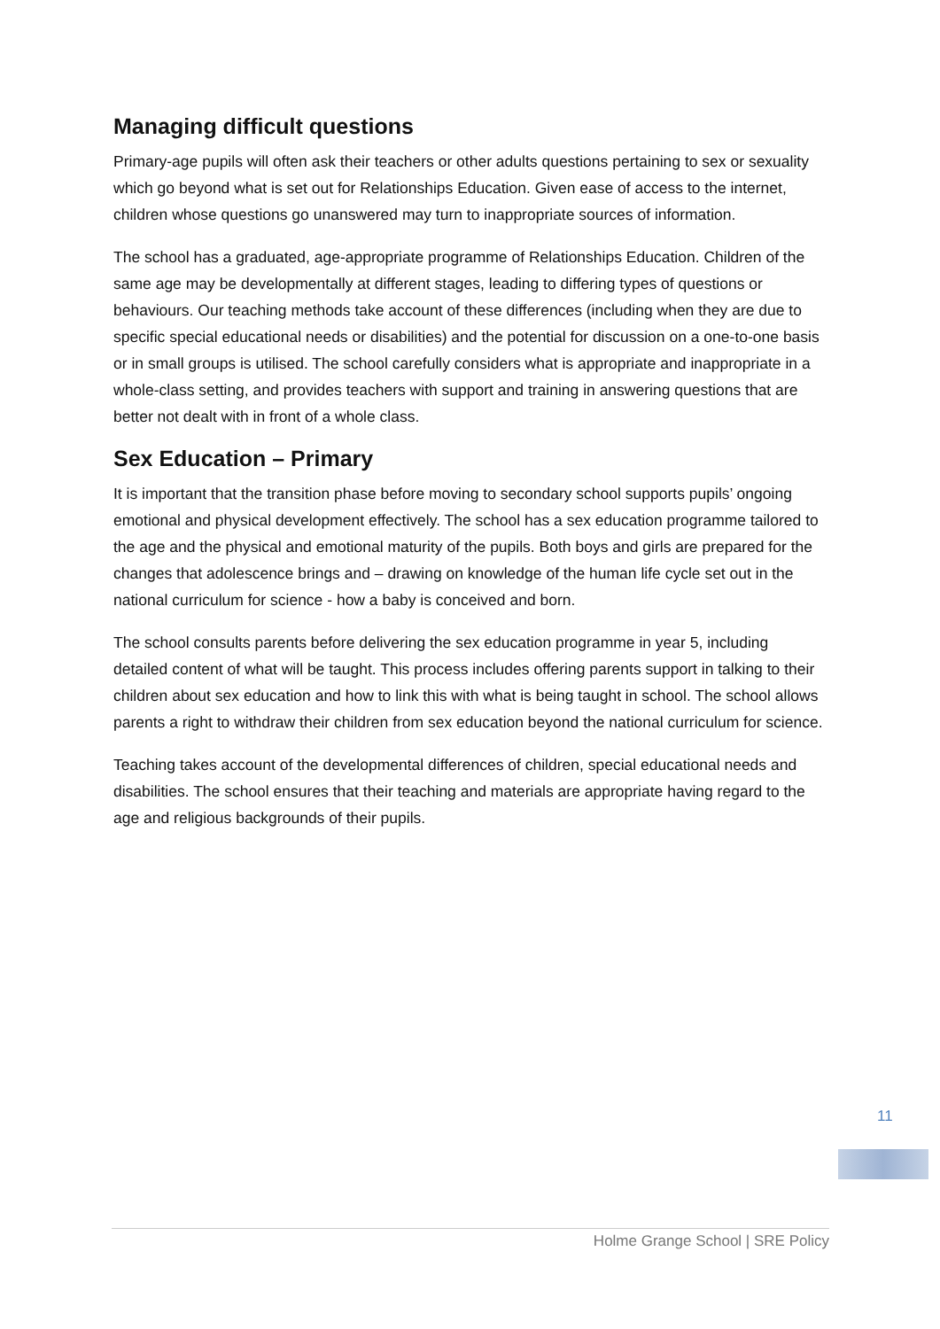Managing difficult questions
Primary-age pupils will often ask their teachers or other adults questions pertaining to sex or sexuality which go beyond what is set out for Relationships Education. Given ease of access to the internet, children whose questions go unanswered may turn to inappropriate sources of information.
The school has a graduated, age-appropriate programme of Relationships Education. Children of the same age may be developmentally at different stages, leading to differing types of questions or behaviours. Our teaching methods take account of these differences (including when they are due to specific special educational needs or disabilities) and the potential for discussion on a one-to-one basis or in small groups is utilised. The school carefully considers what is appropriate and inappropriate in a whole-class setting, and provides teachers with support and training in answering questions that are better not dealt with in front of a whole class.
Sex Education – Primary
It is important that the transition phase before moving to secondary school supports pupils’ ongoing emotional and physical development effectively. The school has a sex education programme tailored to the age and the physical and emotional maturity of the pupils. Both boys and girls are prepared for the changes that adolescence brings and – drawing on knowledge of the human life cycle set out in the national curriculum for science - how a baby is conceived and born.
The school consults parents before delivering the sex education programme in year 5, including detailed content of what will be taught. This process includes offering parents support in talking to their children about sex education and how to link this with what is being taught in school. The school allows parents a right to withdraw their children from sex education beyond the national curriculum for science.
Teaching takes account of the developmental differences of children, special educational needs and disabilities. The school ensures that their teaching and materials are appropriate having regard to the age and religious backgrounds of their pupils.
11
Holme Grange School | SRE Policy